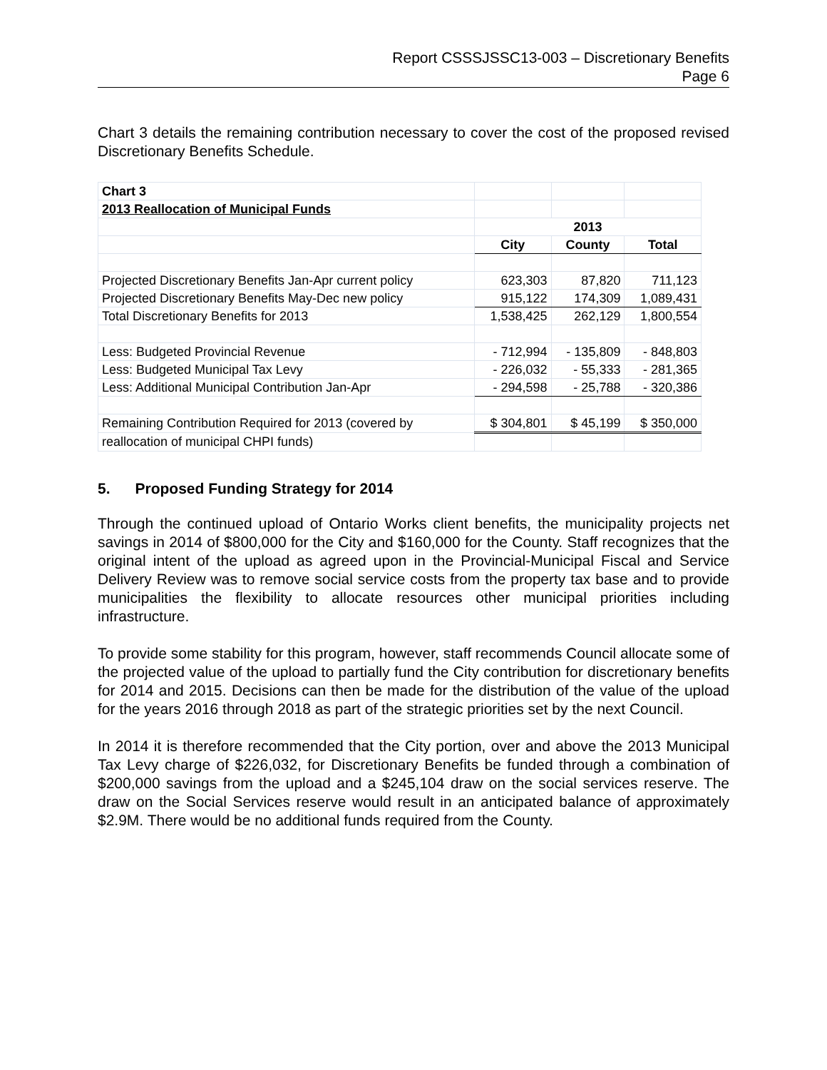Report CSSSJSSC13-003 – Discretionary Benefits
Page 6
Chart 3 details the remaining contribution necessary to cover the cost of the proposed revised Discretionary Benefits Schedule.
| Chart 3 | | | |
| 2013 Reallocation of Municipal Funds | | | |
| | 2013 | | |
| | City | County | Total |
| Projected Discretionary Benefits Jan-Apr current policy | 623,303 | 87,820 | 711,123 |
| Projected Discretionary Benefits May-Dec new policy | 915,122 | 174,309 | 1,089,431 |
| Total Discretionary Benefits for 2013 | 1,538,425 | 262,129 | 1,800,554 |
| Less: Budgeted Provincial Revenue | - 712,994 | - 135,809 | - 848,803 |
| Less: Budgeted Municipal Tax Levy | - 226,032 | - 55,333 | - 281,365 |
| Less: Additional Municipal Contribution Jan-Apr | - 294,598 | - 25,788 | - 320,386 |
| Remaining Contribution Required for 2013 (covered by | $ 304,801 | $ 45,199 | $ 350,000 |
| reallocation of municipal CHPI funds) | | | |
5. Proposed Funding Strategy for 2014
Through the continued upload of Ontario Works client benefits, the municipality projects net savings in 2014 of $800,000 for the City and $160,000 for the County. Staff recognizes that the original intent of the upload as agreed upon in the Provincial-Municipal Fiscal and Service Delivery Review was to remove social service costs from the property tax base and to provide municipalities the flexibility to allocate resources other municipal priorities including infrastructure.
To provide some stability for this program, however, staff recommends Council allocate some of the projected value of the upload to partially fund the City contribution for discretionary benefits for 2014 and 2015. Decisions can then be made for the distribution of the value of the upload for the years 2016 through 2018 as part of the strategic priorities set by the next Council.
In 2014 it is therefore recommended that the City portion, over and above the 2013 Municipal Tax Levy charge of $226,032, for Discretionary Benefits be funded through a combination of $200,000 savings from the upload and a $245,104 draw on the social services reserve. The draw on the Social Services reserve would result in an anticipated balance of approximately $2.9M. There would be no additional funds required from the County.